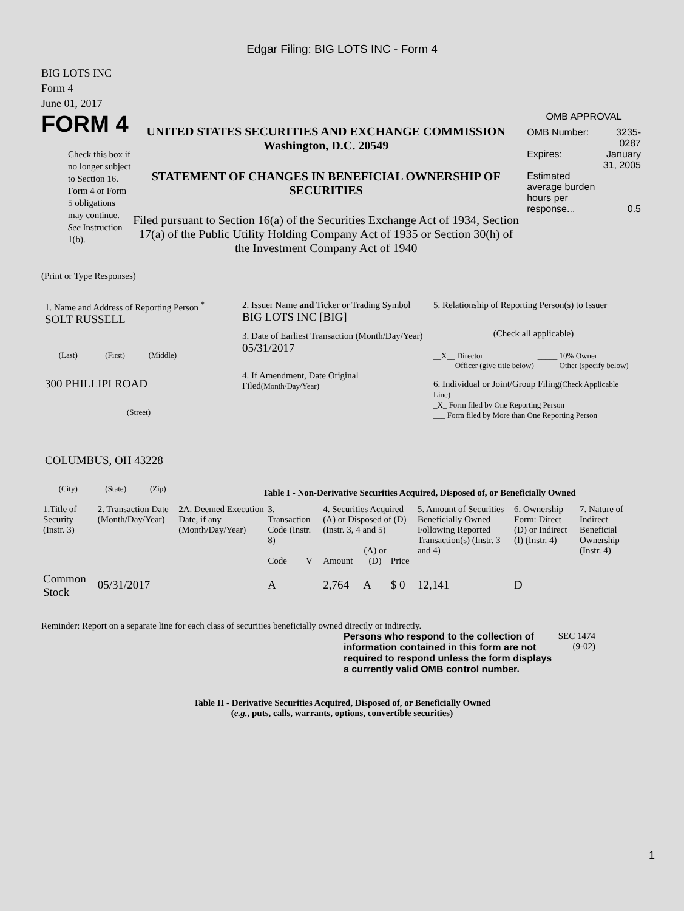Edgar Filing: BIG LOTS INC - Form 4
BIG LOTS INC
Form 4
June 01, 2017
FORM 4
Check this box if no longer subject to Section 16. Form 4 or Form 5 obligations may continue. See Instruction 1(b).
UNITED STATES SECURITIES AND EXCHANGE COMMISSION
Washington, D.C. 20549
STATEMENT OF CHANGES IN BENEFICIAL OWNERSHIP OF SECURITIES
Filed pursuant to Section 16(a) of the Securities Exchange Act of 1934, Section 17(a) of the Public Utility Holding Company Act of 1935 or Section 30(h) of the Investment Company Act of 1940
OMB APPROVAL
| OMB Number: | 3235-0287 |
| Expires: | January 31, 2005 |
| Estimated average burden hours per response... | 0.5 |
(Print or Type Responses)
1. Name and Address of Reporting Person <sup>*</sup>
SOLT RUSSELL
(Last) (First) (Middle)
300 PHILLIPI ROAD
(Street)
COLUMBUS, OH 43228
(City) (State) (Zip)
2. Issuer Name and Ticker or Trading Symbol
BIG LOTS INC [BIG]
3. Date of Earliest Transaction (Month/Day/Year)
05/31/2017
4. If Amendment, Date Original Filed(Month/Day/Year)
5. Relationship of Reporting Person(s) to Issuer
(Check all applicable)
| __X__ Director _____ Officer (give title below) | _____ 10% Owner _____ Other (specify below) |
6. Individual or Joint/Group Filing(Check Applicable Line)
_X_ Form filed by One Reporting Person
___ Form filed by More than One Reporting Person
Table I - Non-Derivative Securities Acquired, Disposed of, or Beneficially Owned
| 1.Title of Security (Instr. 3) | 2. Transaction Date (Month/Day/Year) | 2A. Deemed Execution Date, if any (Month/Day/Year) | 3. Transaction Code (Instr. 8) | | 4. Securities Acquired (A) or Disposed of (D) (Instr. 3, 4 and 5) | | | 5. Amount of Securities Beneficially Owned Following Reported Transaction(s) (Instr. 3 and 4) | 6. Ownership Form: Direct (D) or Indirect (I) (Instr. 4) | 7. Nature of Indirect Beneficial Ownership (Instr. 4) |
| --- | --- | --- | --- | --- | --- | --- | --- | --- | --- | --- |
| | | | Code | V | Amount | (A) or (D) | Price | | | |
| Common Stock | 05/31/2017 | | A | | 2,764 | A | $ 0 | 12,141 | D | |
Reminder: Report on a separate line for each class of securities beneficially owned directly or indirectly.
Persons who respond to the collection of information contained in this form are not required to respond unless the form displays a currently valid OMB control number.
SEC 1474 (9-02)
Table II - Derivative Securities Acquired, Disposed of, or Beneficially Owned
(e.g., puts, calls, warrants, options, convertible securities)
1